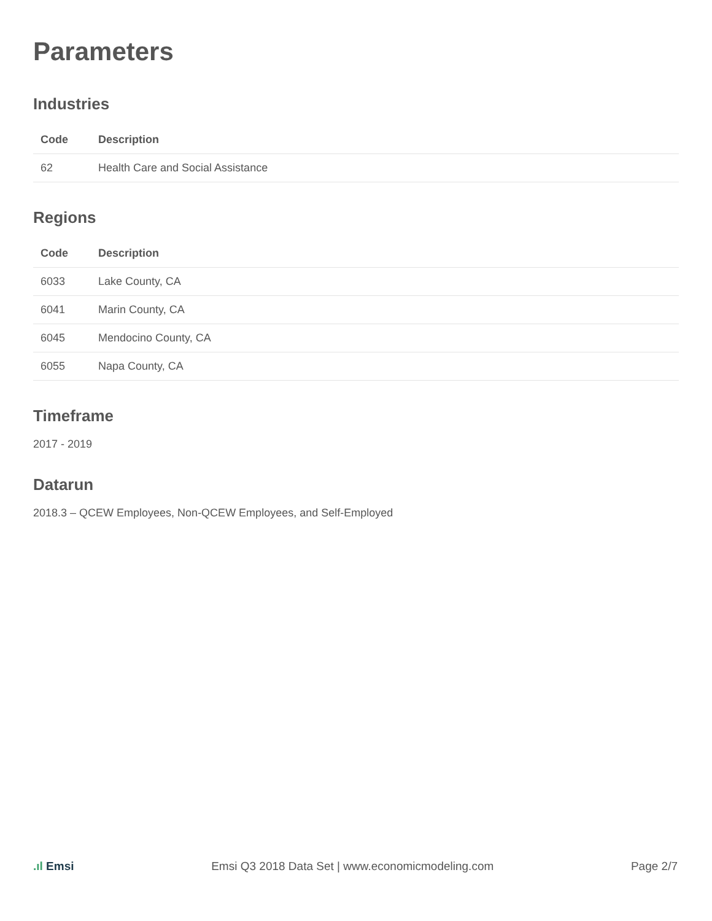Parameters
Industries
| Code | Description |
| --- | --- |
| 62 | Health Care and Social Assistance |
Regions
| Code | Description |
| --- | --- |
| 6033 | Lake County, CA |
| 6041 | Marin County, CA |
| 6045 | Mendocino County, CA |
| 6055 | Napa County, CA |
Timeframe
2017 - 2019
Datarun
2018.3 – QCEW Employees, Non-QCEW Employees, and Self-Employed
.ıl Emsi Emsi Q3 2018 Data Set | www.economicmodeling.com
Page 2/7